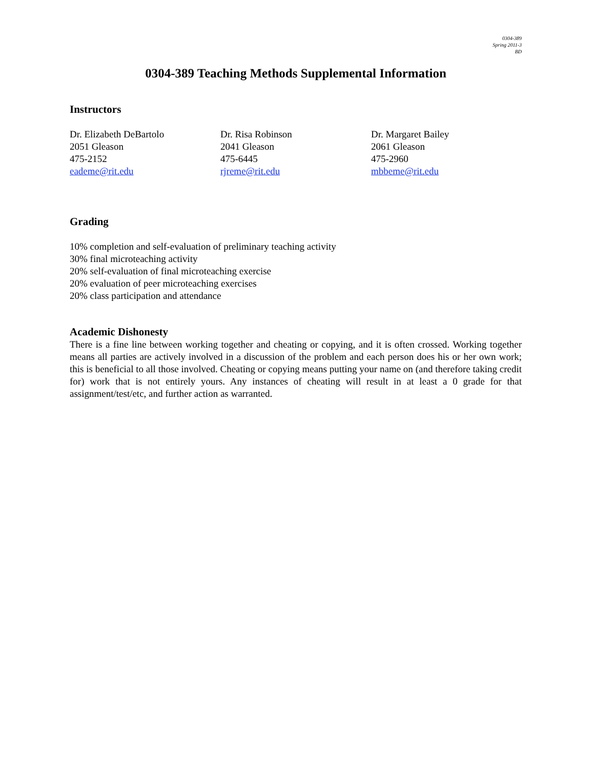0304-389
Spring 2011-3
BD
0304-389 Teaching Methods Supplemental Information
Instructors
Dr. Elizabeth DeBartolo
2051 Gleason
475-2152
eademe@rit.edu
Dr. Risa Robinson
2041 Gleason
475-6445
rjreme@rit.edu
Dr. Margaret Bailey
2061 Gleason
475-2960
mbbeme@rit.edu
Grading
10% completion and self-evaluation of preliminary teaching activity
30% final microteaching activity
20% self-evaluation of final microteaching exercise
20% evaluation of peer microteaching exercises
20% class participation and attendance
Academic Dishonesty
There is a fine line between working together and cheating or copying, and it is often crossed. Working together means all parties are actively involved in a discussion of the problem and each person does his or her own work; this is beneficial to all those involved. Cheating or copying means putting your name on (and therefore taking credit for) work that is not entirely yours. Any instances of cheating will result in at least a 0 grade for that assignment/test/etc, and further action as warranted.